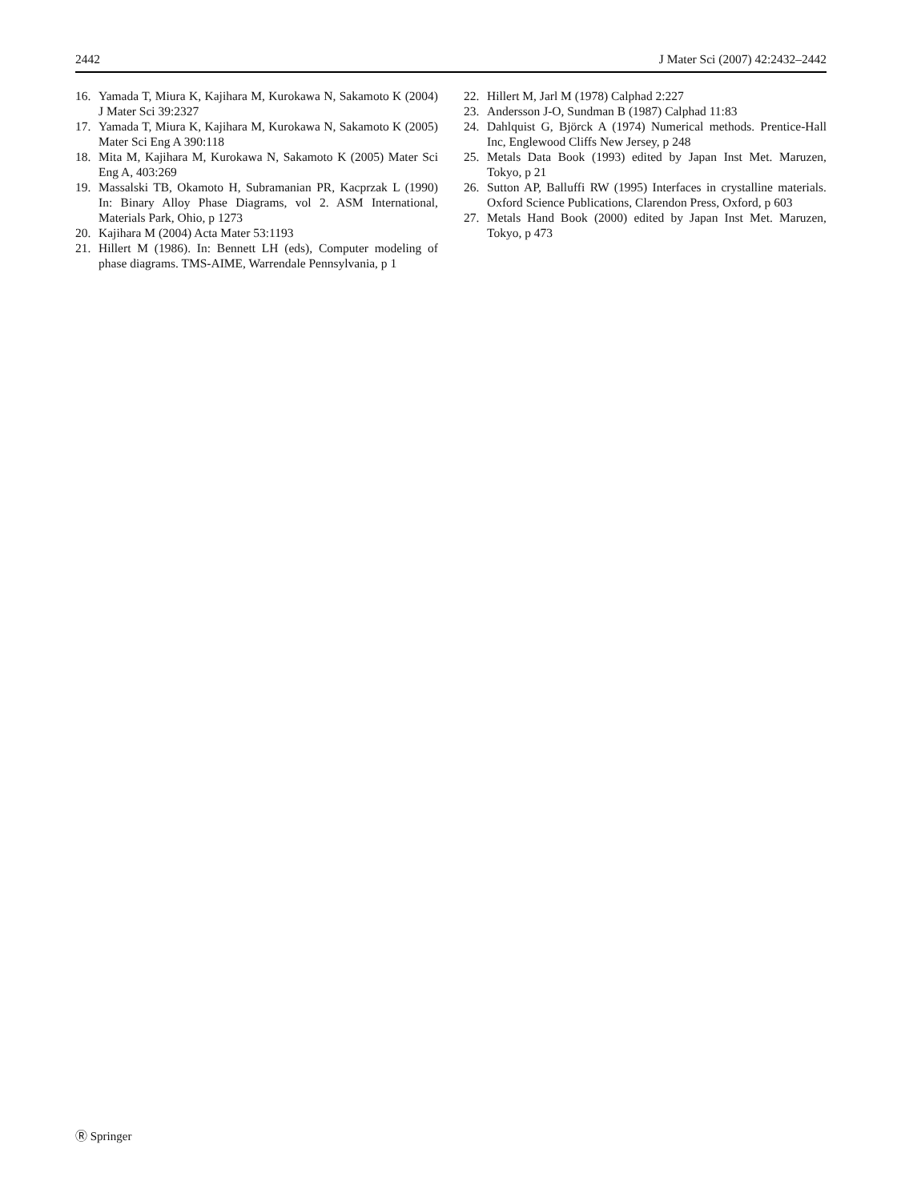2442 J Mater Sci (2007) 42:2432–2442
16. Yamada T, Miura K, Kajihara M, Kurokawa N, Sakamoto K (2004) J Mater Sci 39:2327
17. Yamada T, Miura K, Kajihara M, Kurokawa N, Sakamoto K (2005) Mater Sci Eng A 390:118
18. Mita M, Kajihara M, Kurokawa N, Sakamoto K (2005) Mater Sci Eng A, 403:269
19. Massalski TB, Okamoto H, Subramanian PR, Kacprzak L (1990) In: Binary Alloy Phase Diagrams, vol 2. ASM International, Materials Park, Ohio, p 1273
20. Kajihara M (2004) Acta Mater 53:1193
21. Hillert M (1986). In: Bennett LH (eds), Computer modeling of phase diagrams. TMS-AIME, Warrendale Pennsylvania, p 1
22. Hillert M, Jarl M (1978) Calphad 2:227
23. Andersson J-O, Sundman B (1987) Calphad 11:83
24. Dahlquist G, Björck A (1974) Numerical methods. Prentice-Hall Inc, Englewood Cliffs New Jersey, p 248
25. Metals Data Book (1993) edited by Japan Inst Met. Maruzen, Tokyo, p 21
26. Sutton AP, Balluffi RW (1995) Interfaces in crystalline materials. Oxford Science Publications, Clarendon Press, Oxford, p 603
27. Metals Hand Book (2000) edited by Japan Inst Met. Maruzen, Tokyo, p 473
Ⓡ Springer